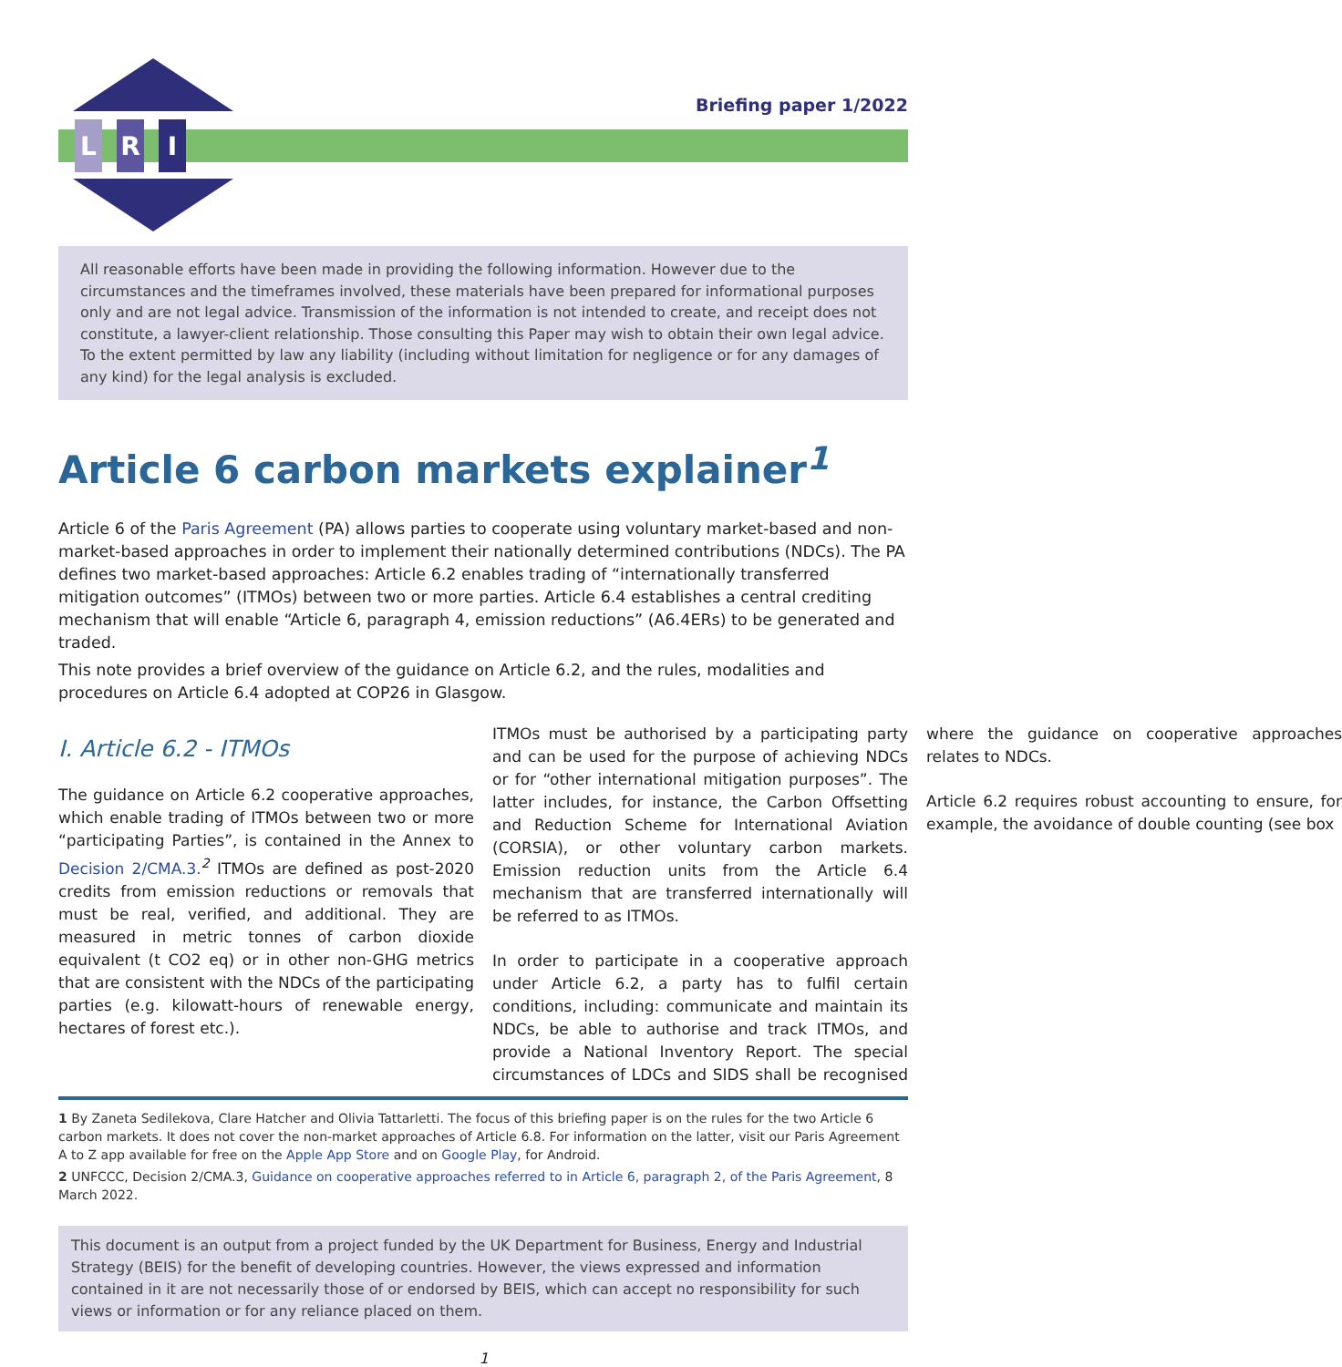L R I
Briefing paper 1/2022
All reasonable efforts have been made in providing the following information. However due to the circumstances and the timeframes involved, these materials have been prepared for informational purposes only and are not legal advice. Transmission of the information is not intended to create, and receipt does not constitute, a lawyer-client relationship. Those consulting this Paper may wish to obtain their own legal advice. To the extent permitted by law any liability (including without limitation for negligence or for any damages of any kind) for the legal analysis is excluded.
Article 6 carbon markets explainer<sup>1</sup>
Article 6 of the Paris Agreement (PA) allows parties to cooperate using voluntary market-based and non-market-based approaches in order to implement their nationally determined contributions (NDCs). The PA defines two market-based approaches: Article 6.2 enables trading of “internationally transferred mitigation outcomes” (ITMOs) between two or more parties. Article 6.4 establishes a central crediting mechanism that will enable “Article 6, paragraph 4, emission reductions” (A6.4ERs) to be generated and traded.
This note provides a brief overview of the guidance on Article 6.2, and the rules, modalities and procedures on Article 6.4 adopted at COP26 in Glasgow.
I. Article 6.2 - ITMOs
The guidance on Article 6.2 cooperative approaches, which enable trading of ITMOs between two or more “participating Parties”, is contained in the Annex to Decision 2/CMA.3.<sup>2</sup> ITMOs are defined as post-2020 credits from emission reductions or removals that must be real, verified, and additional. They are measured in metric tonnes of carbon dioxide equivalent (t CO2 eq) or in other non-GHG metrics that are consistent with the NDCs of the participating parties (e.g. kilowatt-hours of renewable energy, hectares of forest etc.).
ITMOs must be authorised by a participating party and can be used for the purpose of achieving NDCs or for “other international mitigation purposes”. The latter includes, for instance, the Carbon Offsetting and Reduction Scheme for International Aviation (CORSIA), or other voluntary carbon markets. Emission reduction units from the Article 6.4 mechanism that are transferred internationally will be referred to as ITMOs.
In order to participate in a cooperative approach under Article 6.2, a party has to fulfil certain conditions, including: communicate and maintain its NDCs, be able to authorise and track ITMOs, and provide a National Inventory Report. The special circumstances of LDCs and SIDS shall be recognised where the guidance on cooperative approaches relates to NDCs.
Article 6.2 requires robust accounting to ensure, for example, the avoidance of double counting (see box
1 By Zaneta Sedilekova, Clare Hatcher and Olivia Tattarletti. The focus of this briefing paper is on the rules for the two Article 6 carbon markets. It does not cover the non-market approaches of Article 6.8. For information on the latter, visit our Paris Agreement A to Z app available for free on the Apple App Store and on Google Play, for Android.
2 UNFCCC, Decision 2/CMA.3, Guidance on cooperative approaches referred to in Article 6, paragraph 2, of the Paris Agreement, 8 March 2022.
This document is an output from a project funded by the UK Department for Business, Energy and Industrial Strategy (BEIS) for the benefit of developing countries. However, the views expressed and information contained in it are not necessarily those of or endorsed by BEIS, which can accept no responsibility for such views or information or for any reliance placed on them.
1